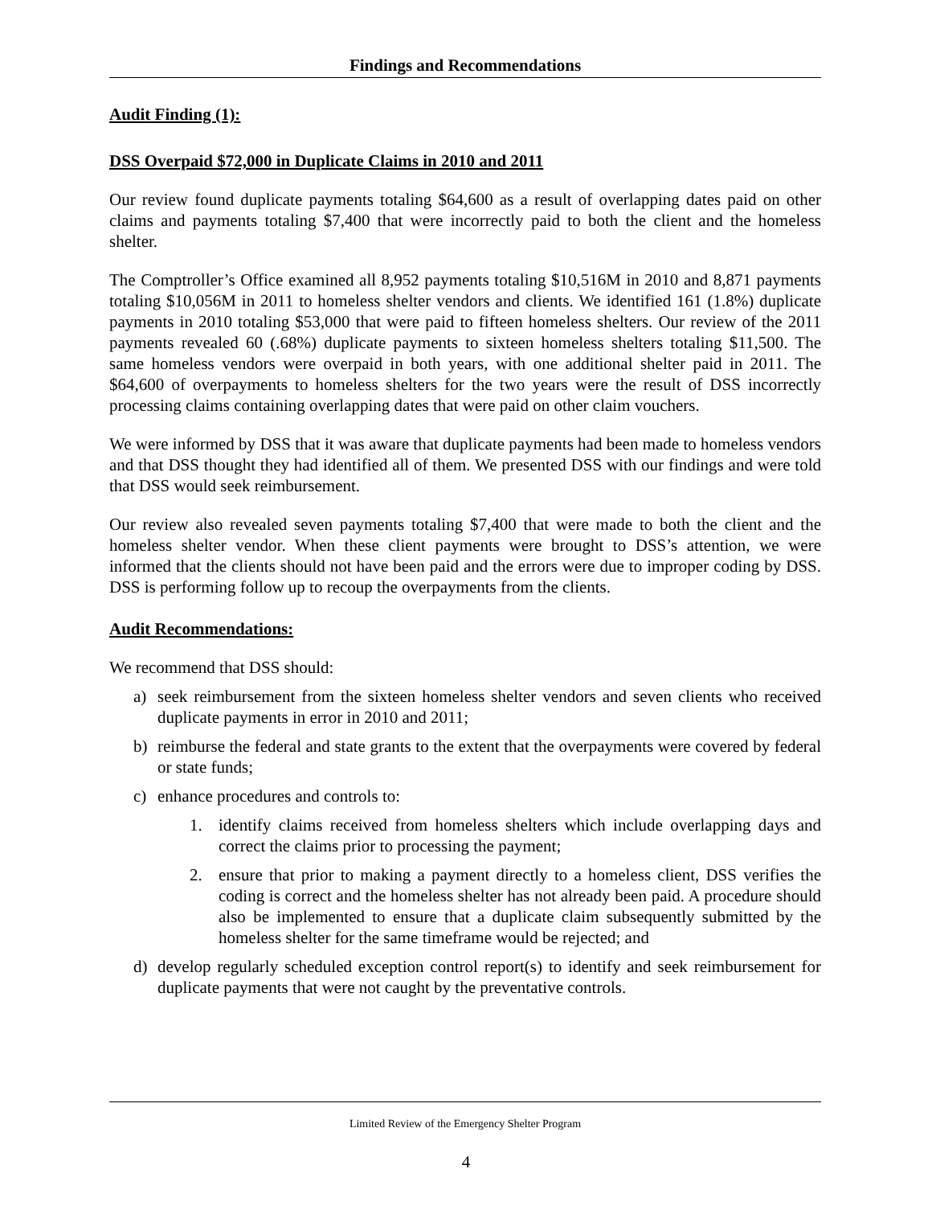Findings and Recommendations
Audit Finding (1):
DSS Overpaid $72,000 in Duplicate Claims in 2010 and 2011
Our review found duplicate payments totaling $64,600 as a result of overlapping dates paid on other claims and payments totaling $7,400 that were incorrectly paid to both the client and the homeless shelter.
The Comptroller’s Office examined all 8,952 payments totaling $10,516M in 2010 and 8,871 payments totaling $10,056M in 2011 to homeless shelter vendors and clients. We identified 161 (1.8%) duplicate payments in 2010 totaling $53,000 that were paid to fifteen homeless shelters. Our review of the 2011 payments revealed 60 (.68%) duplicate payments to sixteen homeless shelters totaling $11,500. The same homeless vendors were overpaid in both years, with one additional shelter paid in 2011. The $64,600 of overpayments to homeless shelters for the two years were the result of DSS incorrectly processing claims containing overlapping dates that were paid on other claim vouchers.
We were informed by DSS that it was aware that duplicate payments had been made to homeless vendors and that DSS thought they had identified all of them. We presented DSS with our findings and were told that DSS would seek reimbursement.
Our review also revealed seven payments totaling $7,400 that were made to both the client and the homeless shelter vendor. When these client payments were brought to DSS’s attention, we were informed that the clients should not have been paid and the errors were due to improper coding by DSS. DSS is performing follow up to recoup the overpayments from the clients.
Audit Recommendations:
We recommend that DSS should:
a) seek reimbursement from the sixteen homeless shelter vendors and seven clients who received duplicate payments in error in 2010 and 2011;
b) reimburse the federal and state grants to the extent that the overpayments were covered by federal or state funds;
c) enhance procedures and controls to:
1. identify claims received from homeless shelters which include overlapping days and correct the claims prior to processing the payment;
2. ensure that prior to making a payment directly to a homeless client, DSS verifies the coding is correct and the homeless shelter has not already been paid. A procedure should also be implemented to ensure that a duplicate claim subsequently submitted by the homeless shelter for the same timeframe would be rejected; and
d) develop regularly scheduled exception control report(s) to identify and seek reimbursement for duplicate payments that were not caught by the preventative controls.
Limited Review of the Emergency Shelter Program
4